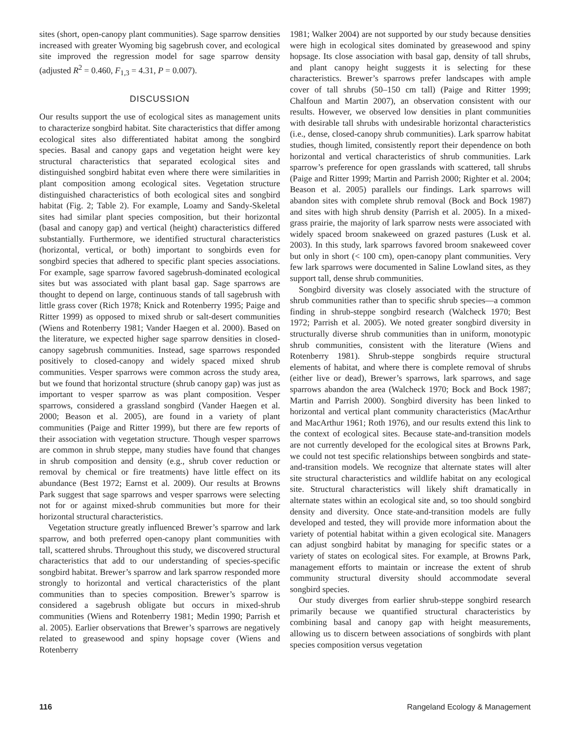sites (short, open-canopy plant communities). Sage sparrow densities increased with greater Wyoming big sagebrush cover, and ecological site improved the regression model for sage sparrow density (adjusted R<sup>2</sup> = 0.460, F<sub>1,3</sub> = 4.31, P = 0.007).
DISCUSSION
Our results support the use of ecological sites as management units to characterize songbird habitat. Site characteristics that differ among ecological sites also differentiated habitat among the songbird species. Basal and canopy gaps and vegetation height were key structural characteristics that separated ecological sites and distinguished songbird habitat even where there were similarities in plant composition among ecological sites. Vegetation structure distinguished characteristics of both ecological sites and songbird habitat (Fig. 2; Table 2). For example, Loamy and Sandy-Skeletal sites had similar plant species composition, but their horizontal (basal and canopy gap) and vertical (height) characteristics differed substantially. Furthermore, we identified structural characteristics (horizontal, vertical, or both) important to songbirds even for songbird species that adhered to specific plant species associations. For example, sage sparrow favored sagebrush-dominated ecological sites but was associated with plant basal gap. Sage sparrows are thought to depend on large, continuous stands of tall sagebrush with little grass cover (Rich 1978; Knick and Rotenberry 1995; Paige and Ritter 1999) as opposed to mixed shrub or salt-desert communities (Wiens and Rotenberry 1981; Vander Haegen et al. 2000). Based on the literature, we expected higher sage sparrow densities in closed-canopy sagebrush communities. Instead, sage sparrows responded positively to closed-canopy and widely spaced mixed shrub communities. Vesper sparrows were common across the study area, but we found that horizontal structure (shrub canopy gap) was just as important to vesper sparrow as was plant composition. Vesper sparrows, considered a grassland songbird (Vander Haegen et al. 2000; Beason et al. 2005), are found in a variety of plant communities (Paige and Ritter 1999), but there are few reports of their association with vegetation structure. Though vesper sparrows are common in shrub steppe, many studies have found that changes in shrub composition and density (e.g., shrub cover reduction or removal by chemical or fire treatments) have little effect on its abundance (Best 1972; Earnst et al. 2009). Our results at Browns Park suggest that sage sparrows and vesper sparrows were selecting not for or against mixed-shrub communities but more for their horizontal structural characteristics.
Vegetation structure greatly influenced Brewer’s sparrow and lark sparrow, and both preferred open-canopy plant communities with tall, scattered shrubs. Throughout this study, we discovered structural characteristics that add to our understanding of species-specific songbird habitat. Brewer’s sparrow and lark sparrow responded more strongly to horizontal and vertical characteristics of the plant communities than to species composition. Brewer’s sparrow is considered a sagebrush obligate but occurs in mixed-shrub communities (Wiens and Rotenberry 1981; Medin 1990; Parrish et al. 2005). Earlier observations that Brewer’s sparrows are negatively related to greasewood and spiny hopsage cover (Wiens and Rotenberry
1981; Walker 2004) are not supported by our study because densities were high in ecological sites dominated by greasewood and spiny hopsage. Its close association with basal gap, density of tall shrubs, and plant canopy height suggests it is selecting for these characteristics. Brewer’s sparrows prefer landscapes with ample cover of tall shrubs (50–150 cm tall) (Paige and Ritter 1999; Chalfoun and Martin 2007), an observation consistent with our results. However, we observed low densities in plant communities with desirable tall shrubs with undesirable horizontal characteristics (i.e., dense, closed-canopy shrub communities). Lark sparrow habitat studies, though limited, consistently report their dependence on both horizontal and vertical characteristics of shrub communities. Lark sparrow’s preference for open grasslands with scattered, tall shrubs (Paige and Ritter 1999; Martin and Parrish 2000; Righter et al. 2004; Beason et al. 2005) parallels our findings. Lark sparrows will abandon sites with complete shrub removal (Bock and Bock 1987) and sites with high shrub density (Parrish et al. 2005). In a mixed-grass prairie, the majority of lark sparrow nests were associated with widely spaced broom snakeweed on grazed pastures (Lusk et al. 2003). In this study, lark sparrows favored broom snakeweed cover but only in short (< 100 cm), open-canopy plant communities. Very few lark sparrows were documented in Saline Lowland sites, as they support tall, dense shrub communities.
Songbird diversity was closely associated with the structure of shrub communities rather than to specific shrub species—a common finding in shrub-steppe songbird research (Walcheck 1970; Best 1972; Parrish et al. 2005). We noted greater songbird diversity in structurally diverse shrub communities than in uniform, monotypic shrub communities, consistent with the literature (Wiens and Rotenberry 1981). Shrub-steppe songbirds require structural elements of habitat, and where there is complete removal of shrubs (either live or dead), Brewer’s sparrows, lark sparrows, and sage sparrows abandon the area (Walcheck 1970; Bock and Bock 1987; Martin and Parrish 2000). Songbird diversity has been linked to horizontal and vertical plant community characteristics (MacArthur and MacArthur 1961; Roth 1976), and our results extend this link to the context of ecological sites. Because state-and-transition models are not currently developed for the ecological sites at Browns Park, we could not test specific relationships between songbirds and state-and-transition models. We recognize that alternate states will alter site structural characteristics and wildlife habitat on any ecological site. Structural characteristics will likely shift dramatically in alternate states within an ecological site and, so too should songbird density and diversity. Once state-and-transition models are fully developed and tested, they will provide more information about the variety of potential habitat within a given ecological site. Managers can adjust songbird habitat by managing for specific states or a variety of states on ecological sites. For example, at Browns Park, management efforts to maintain or increase the extent of shrub community structural diversity should accommodate several songbird species.
Our study diverges from earlier shrub-steppe songbird research primarily because we quantified structural characteristics by combining basal and canopy gap with height measurements, allowing us to discern between associations of songbirds with plant species composition versus vegetation
116 Rangeland Ecology & Management